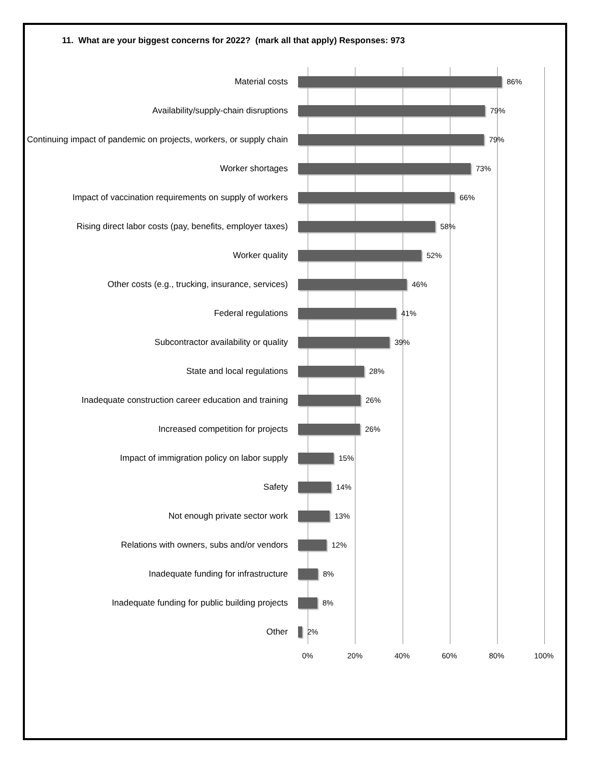11. What are your biggest concerns for 2022? (mark all that apply) Responses: 973
Material costs
86%
Availability/supply-chain disruptions
79%
Continuing impact of pandemic on projects, workers, or supply chain
79%
Worker shortages
73%
Impact of vaccination requirements on supply of workers
66%
Rising direct labor costs (pay, benefits, employer taxes)
58%
Worker quality
52%
Other costs (e.g., trucking, insurance, services)
46%
Federal regulations
41%
Subcontractor availability or quality
39%
State and local regulations
28%
Inadequate construction career education and training
26%
Increased competition for projects
26%
Impact of immigration policy on labor supply
15%
Safety
14%
Not enough private sector work
13%
Relations with owners, subs and/or vendors
12%
Inadequate funding for infrastructure
8%
Inadequate funding for public building projects
8%
Other
2%
0% 20% 40% 60% 80% 100%